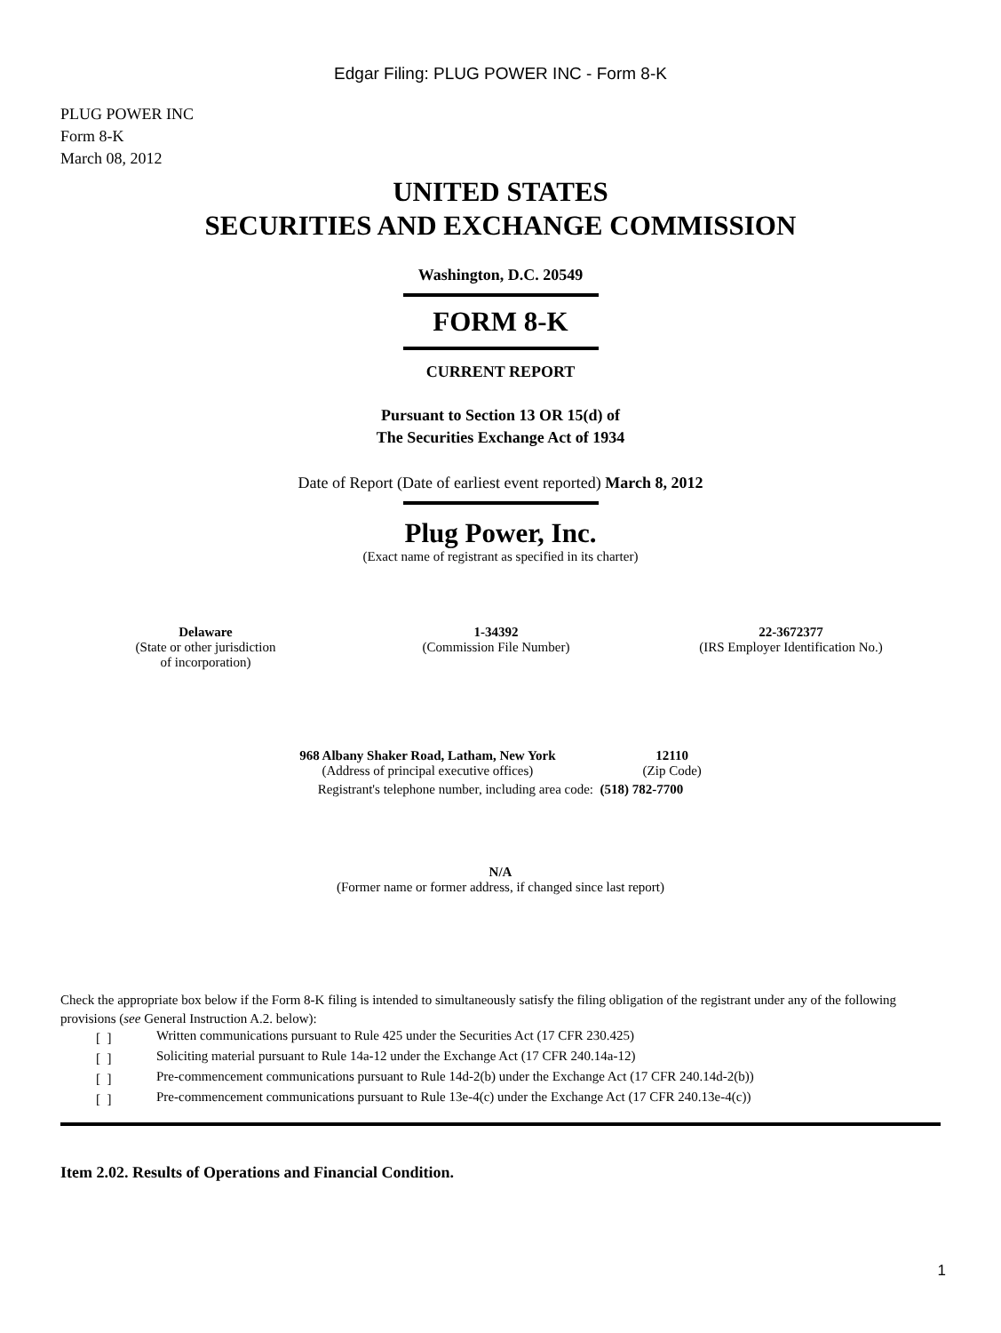Edgar Filing: PLUG POWER INC - Form 8-K
PLUG POWER INC
Form 8-K
March 08, 2012
UNITED STATES
SECURITIES AND EXCHANGE COMMISSION
Washington, D.C. 20549
FORM 8-K
CURRENT REPORT
Pursuant to Section 13 OR 15(d) of
The Securities Exchange Act of 1934
Date of Report (Date of earliest event reported) March 8, 2012
Plug Power, Inc.
(Exact name of registrant as specified in its charter)
| Delaware (State or other jurisdiction of incorporation) | 1-34392 (Commission File Number) | 22-3672377 (IRS Employer Identification No.) |
| 968 Albany Shaker Road, Latham, New York (Address of principal executive offices) | 12110 (Zip Code) |
| Registrant's telephone number, including area code: (518) 782-7700 | |
N/A
(Former name or former address, if changed since last report)
Check the appropriate box below if the Form 8-K filing is intended to simultaneously satisfy the filing obligation of the registrant under any of the following provisions (see General Instruction A.2. below):
| [ ] | Written communications pursuant to Rule 425 under the Securities Act (17 CFR 230.425) |
| [ ] | Soliciting material pursuant to Rule 14a-12 under the Exchange Act (17 CFR 240.14a-12) |
| [ ] | Pre-commencement communications pursuant to Rule 14d-2(b) under the Exchange Act (17 CFR 240.14d-2(b)) |
| [ ] | Pre-commencement communications pursuant to Rule 13e-4(c) under the Exchange Act (17 CFR 240.13e-4(c)) |
Item 2.02. Results of Operations and Financial Condition.
1